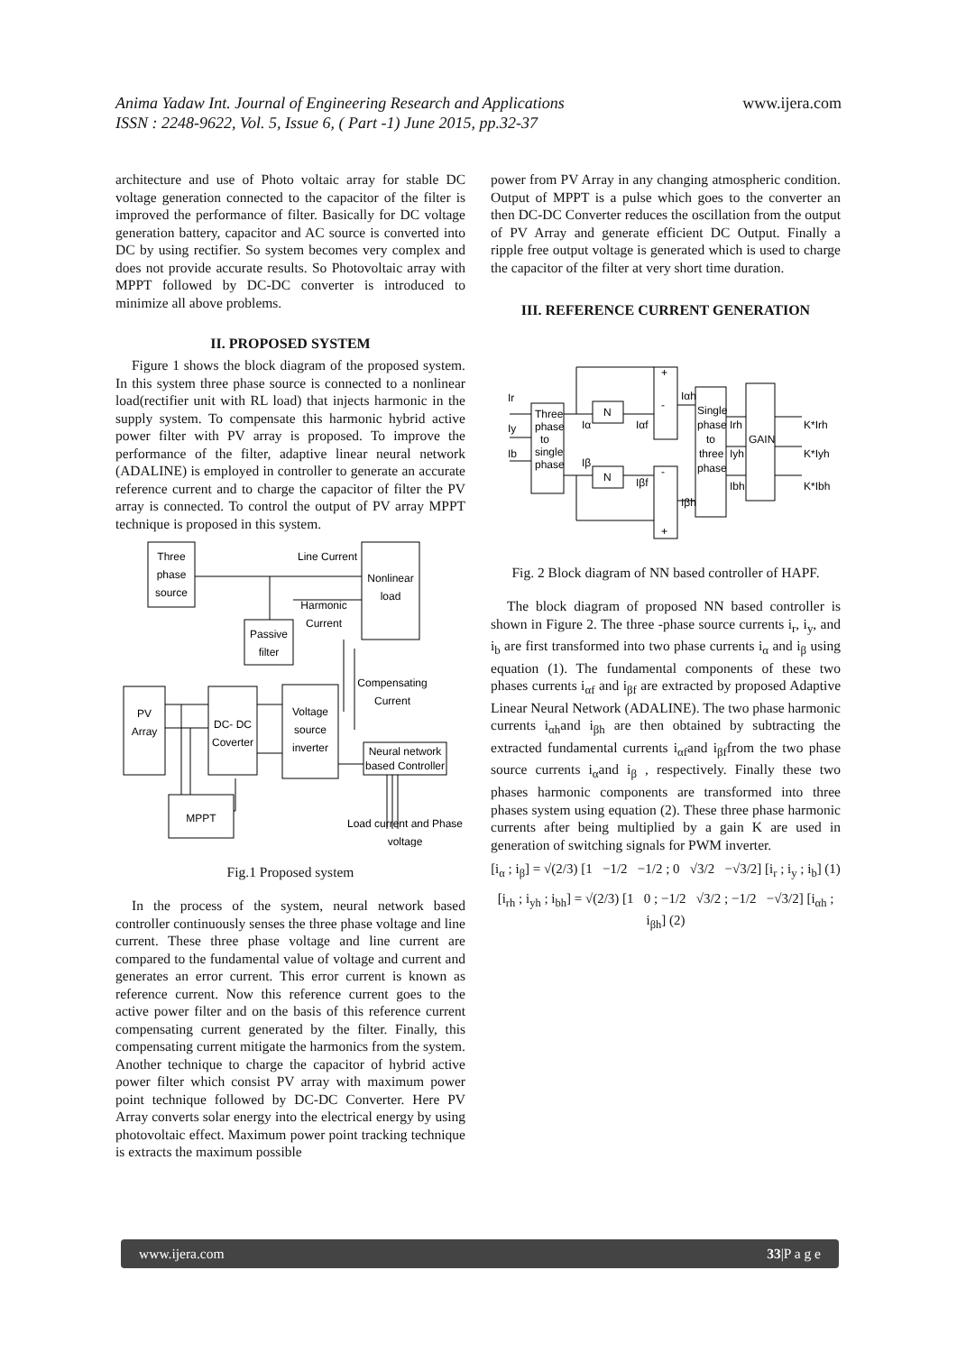Anima Yadaw Int. Journal of Engineering Research and Applications
ISSN : 2248-9622, Vol. 5, Issue 6, ( Part -1) June 2015, pp.32-37
www.ijera.com
architecture and use of Photo voltaic array for stable DC voltage generation connected to the capacitor of the filter is improved the performance of filter. Basically for DC voltage generation battery, capacitor and AC source is converted into DC by using rectifier. So system becomes very complex and does not provide accurate results. So Photovoltaic array with MPPT followed by DC-DC converter is introduced to minimize all above problems.
II. PROPOSED SYSTEM
Figure 1 shows the block diagram of the proposed system. In this system three phase source is connected to a nonlinear load(rectifier unit with RL load) that injects harmonic in the supply system. To compensate this harmonic hybrid active power filter with PV array is proposed. To improve the performance of the filter, adaptive linear neural network (ADALINE) is employed in controller to generate an accurate reference current and to charge the capacitor of filter the PV array is connected. To control the output of PV array MPPT technique is proposed in this system.
Three
phase
source
Line Current
Nonlinear
load
Harmonic
Current
Passive
filter
Compensating
Current
PV
Array
DC- DC
Coverter
Voltage
source
inverter
Neural network
based Controller
MPPT
Load current and Phase
voltage
Fig.1 Proposed system
In the process of the system, neural network based controller continuously senses the three phase voltage and line current. These three phase voltage and line current are compared to the fundamental value of voltage and current and generates an error current. This error current is known as reference current. Now this reference current goes to the active power filter and on the basis of this reference current compensating current generated by the filter. Finally, this compensating current mitigate the harmonics from the system. Another technique to charge the capacitor of hybrid active power filter which consist PV array with maximum power point technique followed by DC-DC Converter. Here PV Array converts solar energy into the electrical energy by using photovoltaic effect. Maximum power point tracking technique is extracts the maximum possible
power from PV Array in any changing atmospheric condition. Output of MPPT is a pulse which goes to the converter an then DC-DC Converter reduces the oscillation from the output of PV Array and generate efficient DC Output. Finally a ripple free output voltage is generated which is used to charge the capacitor of the filter at very short time duration.
III. REFERENCE CURRENT GENERATION
Ir
Iy
Ib
Three
phase
to
single
phase
N
N
Iα
Iβ
Iαf
Iβf
+
-
-
+
Iαh
Iβh
Single
phase
to
three
phase
Irh
Iyh
Ibh
GAIN
K*Irh
K*Iyh
K*Ibh
Fig. 2 Block diagram of NN based controller of HAPF.
The block diagram of proposed NN based controller is shown in Figure 2. The three -phase source currents i<sub>r</sub>, i<sub>y</sub>, and i<sub>b</sub> are first transformed into two phase currents i<sub>α</sub> and i<sub>β</sub> using equation (1). The fundamental components of these two phases currents i<sub>αf</sub> and i<sub>βf</sub> are extracted by proposed Adaptive Linear Neural Network (ADALINE). The two phase harmonic currents i<sub>αh</sub>and i<sub>βh</sub> are then obtained by subtracting the extracted fundamental currents i<sub>αf</sub>and i<sub>βf</sub>from the two phase source currents i<sub>α</sub>and i<sub>β</sub> , respectively. Finally these two phases harmonic components are transformed into three phases system using equation (2). These three phase harmonic currents after being multiplied by a gain K are used in generation of switching signals for PWM inverter.
[i<sub>α</sub> ; i<sub>β</sub>] = √(2/3) [1 −1/2 −1/2 ; 0 √3/2 −√3/2] [i<sub>r</sub> ; i<sub>y</sub> ; i<sub>b</sub>] (1)
[i<sub>rh</sub> ; i<sub>yh</sub> ; i<sub>bh</sub>] = √(2/3) [1 0 ; −1/2 √3/2 ; −1/2 −√3/2] [i<sub>αh</sub> ; i<sub>βh</sub>] (2)
www.ijera.com 33|P a g e